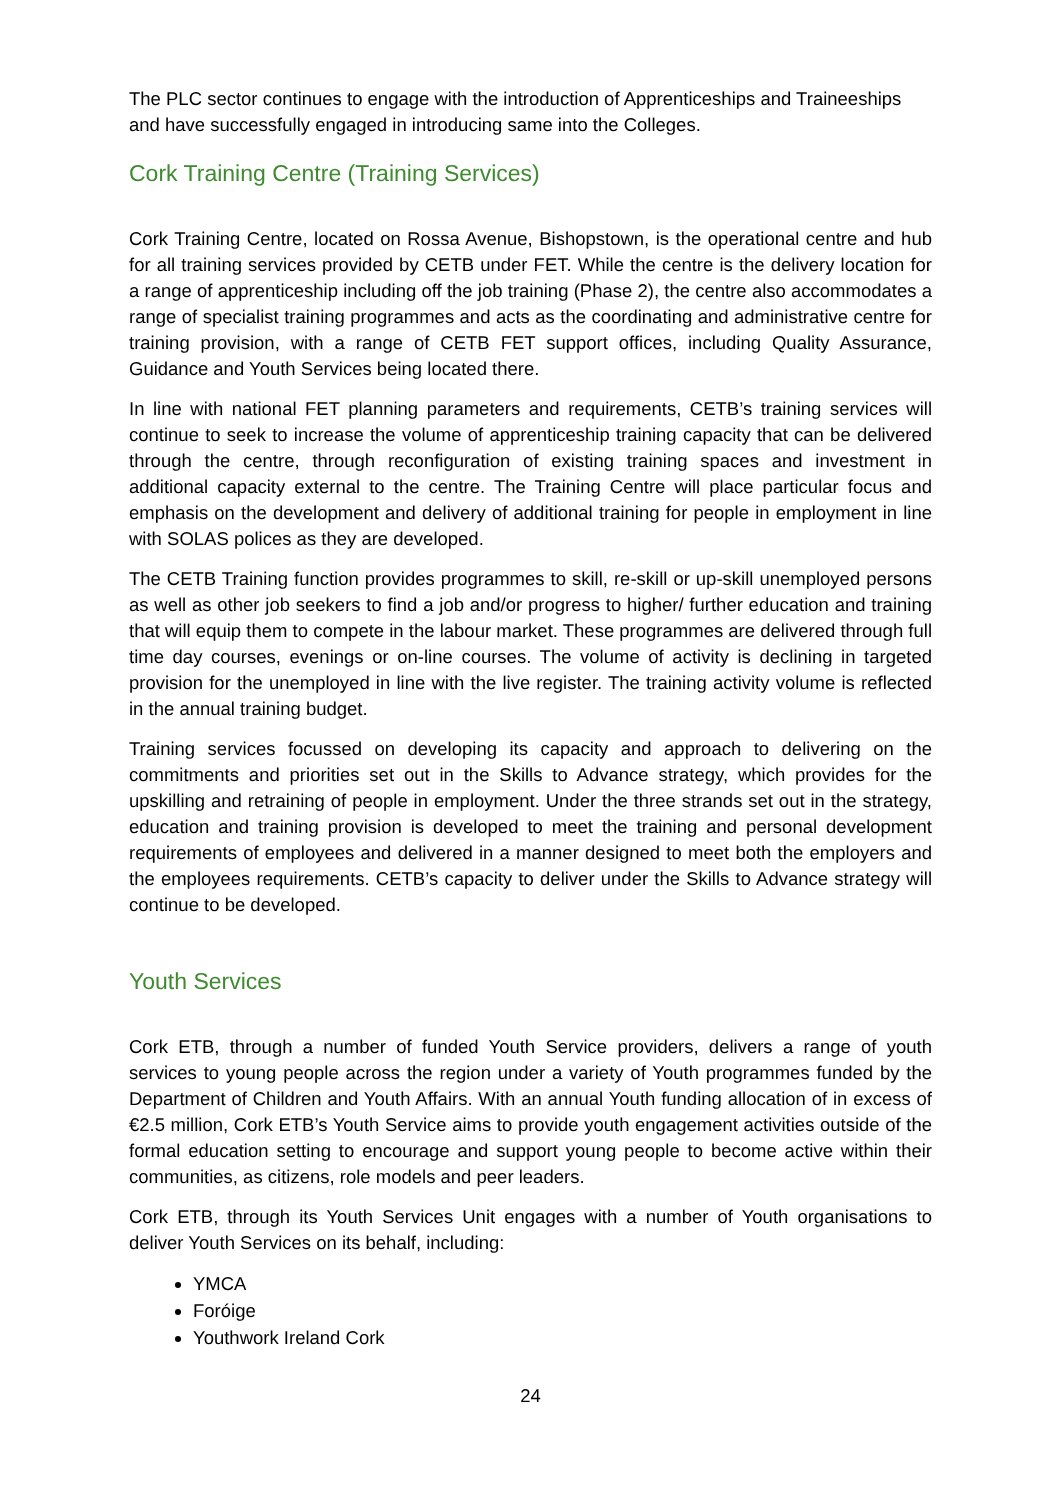The PLC sector continues to engage with the introduction of Apprenticeships and Traineeships and have successfully engaged in introducing same into the Colleges.
Cork Training Centre (Training Services)
Cork Training Centre, located on Rossa Avenue, Bishopstown, is the operational centre and hub for all training services provided by CETB under FET. While the centre is the delivery location for a range of apprenticeship including off the job training (Phase 2), the centre also accommodates a range of specialist training programmes and acts as the coordinating and administrative centre for training provision, with a range of CETB FET support offices, including Quality Assurance, Guidance and Youth Services being located there.
In line with national FET planning parameters and requirements, CETB’s training services will continue to seek to increase the volume of apprenticeship training capacity that can be delivered through the centre, through reconfiguration of existing training spaces and investment in additional capacity external to the centre. The Training Centre will place particular focus and emphasis on the development and delivery of additional training for people in employment in line with SOLAS polices as they are developed.
The CETB Training function provides programmes to skill, re-skill or up-skill unemployed persons as well as other job seekers to find a job and/or progress to higher/ further education and training that will equip them to compete in the labour market. These programmes are delivered through full time day courses, evenings or on-line courses. The volume of activity is declining in targeted provision for the unemployed in line with the live register. The training activity volume is reflected in the annual training budget.
Training services focussed on developing its capacity and approach to delivering on the commitments and priorities set out in the Skills to Advance strategy, which provides for the upskilling and retraining of people in employment. Under the three strands set out in the strategy, education and training provision is developed to meet the training and personal development requirements of employees and delivered in a manner designed to meet both the employers and the employees requirements. CETB’s capacity to deliver under the Skills to Advance strategy will continue to be developed.
Youth Services
Cork ETB, through a number of funded Youth Service providers, delivers a range of youth services to young people across the region under a variety of Youth programmes funded by the Department of Children and Youth Affairs. With an annual Youth funding allocation of in excess of €2.5 million, Cork ETB’s Youth Service aims to provide youth engagement activities outside of the formal education setting to encourage and support young people to become active within their communities, as citizens, role models and peer leaders.
Cork ETB, through its Youth Services Unit engages with a number of Youth organisations to deliver Youth Services on its behalf, including:
YMCA
Foróige
Youthwork Ireland Cork
24